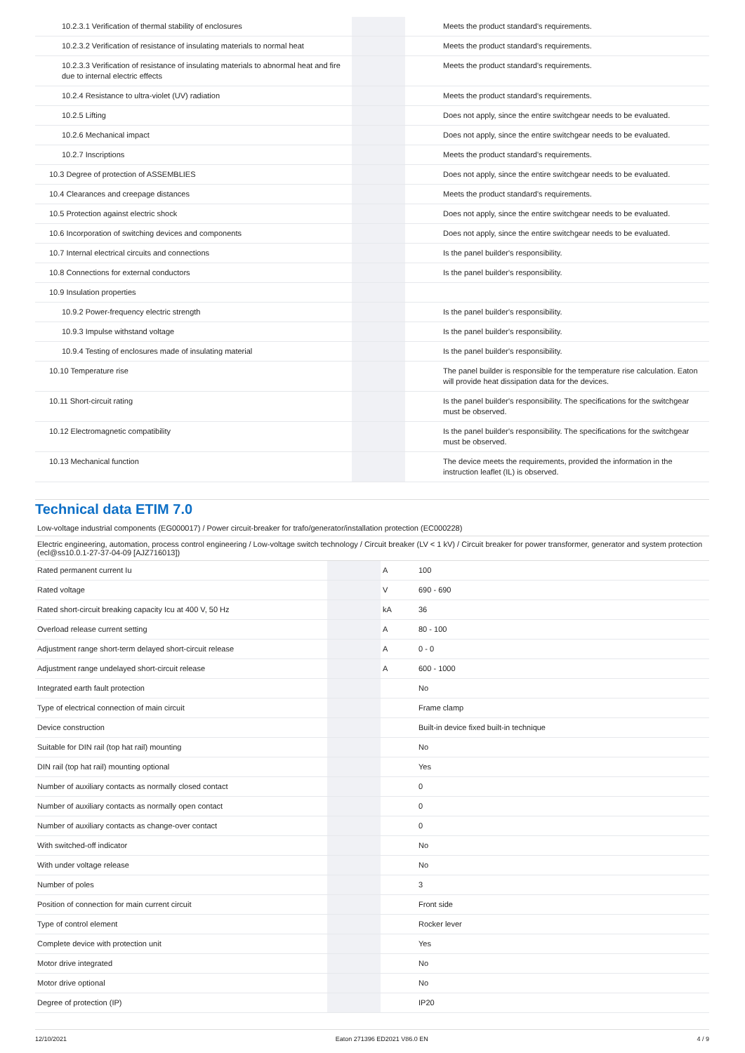| 10.2.3.1 Verification of thermal stability of enclosures | | | Meets the product standard's requirements. |
| 10.2.3.2 Verification of resistance of insulating materials to normal heat | | | Meets the product standard's requirements. |
| 10.2.3.3 Verification of resistance of insulating materials to abnormal heat and fire due to internal electric effects | | | Meets the product standard's requirements. |
| 10.2.4 Resistance to ultra-violet (UV) radiation | | | Meets the product standard's requirements. |
| 10.2.5 Lifting | | | Does not apply, since the entire switchgear needs to be evaluated. |
| 10.2.6 Mechanical impact | | | Does not apply, since the entire switchgear needs to be evaluated. |
| 10.2.7 Inscriptions | | | Meets the product standard's requirements. |
| 10.3 Degree of protection of ASSEMBLIES | | | Does not apply, since the entire switchgear needs to be evaluated. |
| 10.4 Clearances and creepage distances | | | Meets the product standard's requirements. |
| 10.5 Protection against electric shock | | | Does not apply, since the entire switchgear needs to be evaluated. |
| 10.6 Incorporation of switching devices and components | | | Does not apply, since the entire switchgear needs to be evaluated. |
| 10.7 Internal electrical circuits and connections | | | Is the panel builder's responsibility. |
| 10.8 Connections for external conductors | | | Is the panel builder's responsibility. |
| 10.9 Insulation properties | | | |
| 10.9.2 Power-frequency electric strength | | | Is the panel builder's responsibility. |
| 10.9.3 Impulse withstand voltage | | | Is the panel builder's responsibility. |
| 10.9.4 Testing of enclosures made of insulating material | | | Is the panel builder's responsibility. |
| 10.10 Temperature rise | | | The panel builder is responsible for the temperature rise calculation. Eaton will provide heat dissipation data for the devices. |
| 10.11 Short-circuit rating | | | Is the panel builder's responsibility. The specifications for the switchgear must be observed. |
| 10.12 Electromagnetic compatibility | | | Is the panel builder's responsibility. The specifications for the switchgear must be observed. |
| 10.13 Mechanical function | | | The device meets the requirements, provided the information in the instruction leaflet (IL) is observed. |
Technical data ETIM 7.0
Low-voltage industrial components (EG000017) / Power circuit-breaker for trafo/generator/installation protection (EC000228)
Electric engineering, automation, process control engineering / Low-voltage switch technology / Circuit breaker (LV < 1 kV) / Circuit breaker for power transformer, generator and system protection (ecl@ss10.0.1-27-37-04-09 [AJZ716013])
| Rated permanent current Iu | | A | 100 |
| Rated voltage | | V | 690 - 690 |
| Rated short-circuit breaking capacity Icu at 400 V, 50 Hz | | kA | 36 |
| Overload release current setting | | A | 80 - 100 |
| Adjustment range short-term delayed short-circuit release | | A | 0 - 0 |
| Adjustment range undelayed short-circuit release | | A | 600 - 1000 |
| Integrated earth fault protection | | | No |
| Type of electrical connection of main circuit | | | Frame clamp |
| Device construction | | | Built-in device fixed built-in technique |
| Suitable for DIN rail (top hat rail) mounting | | | No |
| DIN rail (top hat rail) mounting optional | | | Yes |
| Number of auxiliary contacts as normally closed contact | | | 0 |
| Number of auxiliary contacts as normally open contact | | | 0 |
| Number of auxiliary contacts as change-over contact | | | 0 |
| With switched-off indicator | | | No |
| With under voltage release | | | No |
| Number of poles | | | 3 |
| Position of connection for main current circuit | | | Front side |
| Type of control element | | | Rocker lever |
| Complete device with protection unit | | | Yes |
| Motor drive integrated | | | No |
| Motor drive optional | | | No |
| Degree of protection (IP) | | | IP20 |
12/10/2021 Eaton 271396 ED2021 V86.0 EN 4 / 9